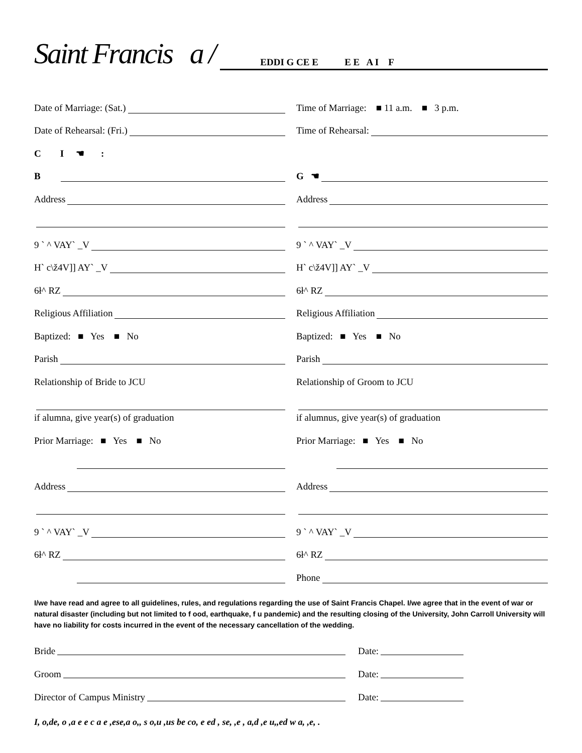Saint Francis a / EDDI G CE E E E A I F
Date of Marriage: (Sat.)
Time of Marriage: ■ 11 a.m. ■ 3 p.m.
Date of Rehearsal: (Fri.)
Time of Rehearsal:
C I ☚ :
B
G ☚
Address
Address
9 ` ^ VAY` _V
9 ` ^ VAY` _V
H` c\ž4V]] AY` _V
H` c\ž4V]] AY` _V
6ł^ RZ
6ł^ RZ
Religious Affiliation
Religious Affiliation
Baptized: ■ Yes ■ No
Baptized: ■ Yes ■ No
Parish
Parish
Relationship of Bride to JCU
Relationship of Groom to JCU
if alumna, give year(s) of graduation
if alumnus, give year(s) of graduation
Prior Marriage: ■ Yes ■ No
Prior Marriage: ■ Yes ■ No
Address
Address
9 ` ^ VAY` _V
9 ` ^ VAY` _V
6ł^ RZ
6ł^ RZ
Phone
I/we have read and agree to all guidelines, rules, and regulations regarding the use of Saint Francis Chapel. I/we agree that in the event of war or natural disaster (including but not limited to f ood, earthquake, f u pandemic) and the resulting closing of the University, John Carroll University will have no liability for costs incurred in the event of the necessary cancellation of the wedding.
Bride
Date:
Groom
Date:
Director of Campus Ministry
Date:
I, o,de, o ,a e e c a e ,ese,a o,, s o,u ,us be co, e ed , se, ,e , a,d ,e u,,ed w a, ,e, .